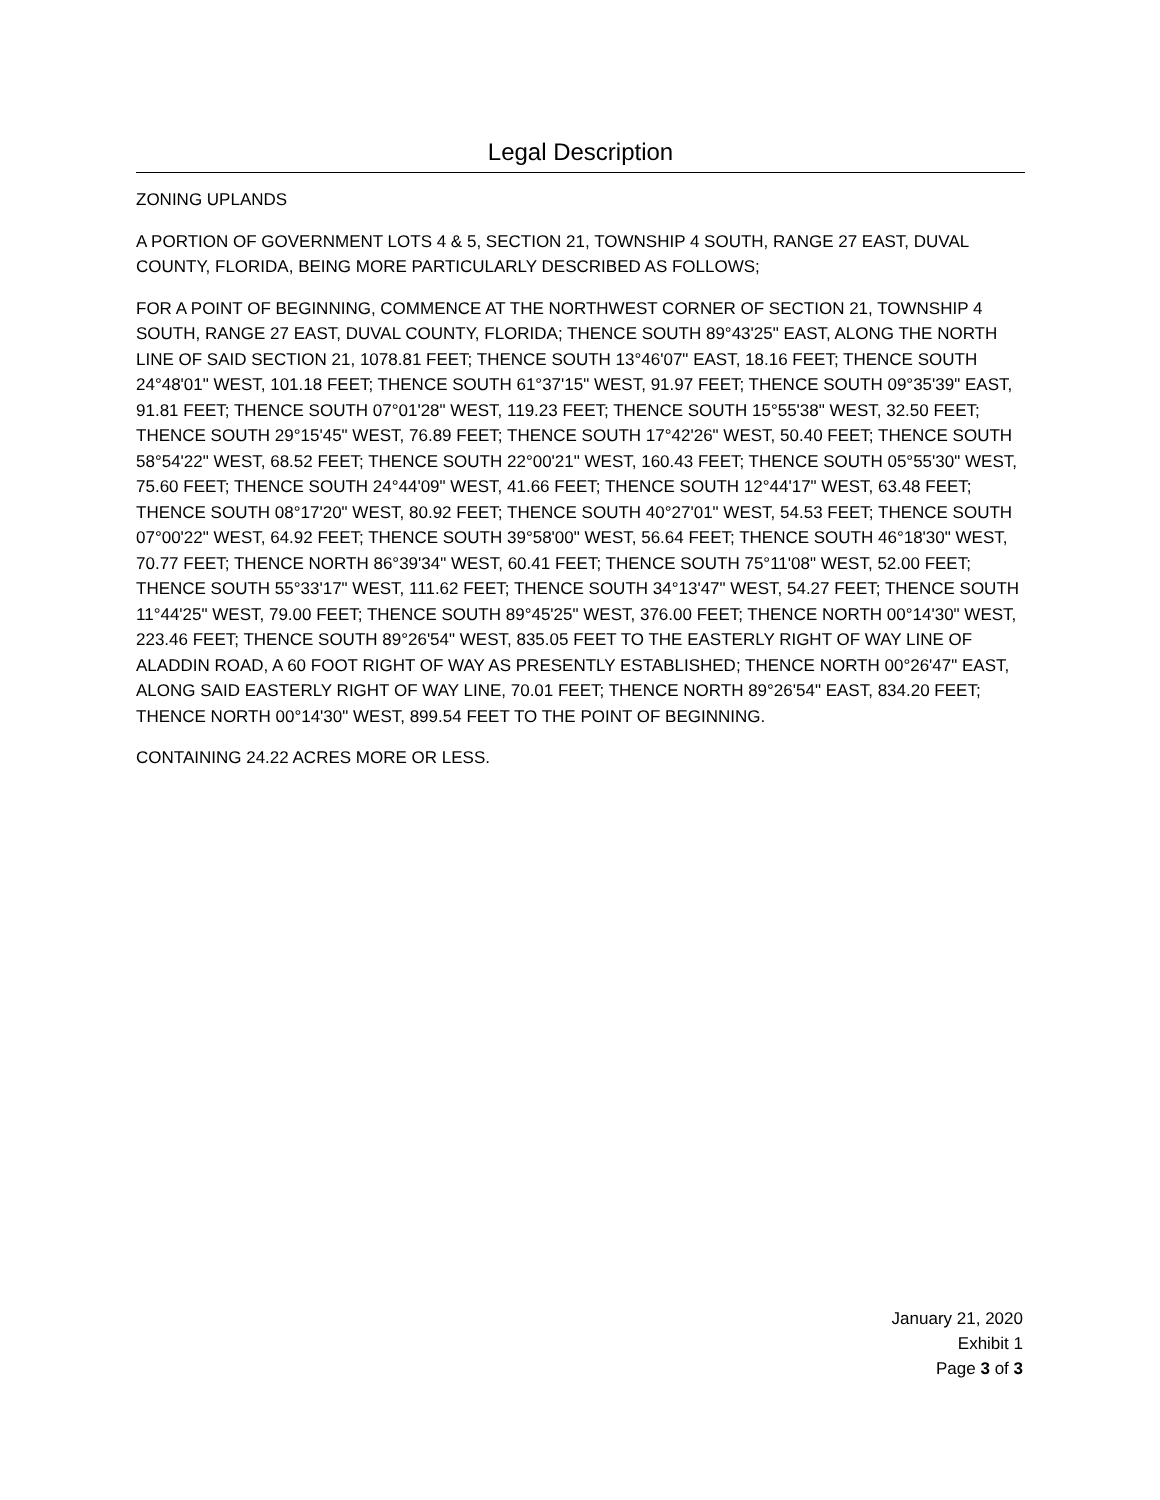Legal Description
ZONING UPLANDS
A PORTION OF GOVERNMENT LOTS 4 & 5, SECTION 21, TOWNSHIP 4 SOUTH, RANGE 27 EAST, DUVAL COUNTY, FLORIDA, BEING MORE PARTICULARLY DESCRIBED AS FOLLOWS;
FOR A POINT OF BEGINNING, COMMENCE AT THE NORTHWEST CORNER OF SECTION 21, TOWNSHIP 4 SOUTH, RANGE 27 EAST, DUVAL COUNTY, FLORIDA; THENCE SOUTH 89°43'25" EAST, ALONG THE NORTH LINE OF SAID SECTION 21, 1078.81 FEET; THENCE SOUTH 13°46'07" EAST, 18.16 FEET; THENCE SOUTH 24°48'01" WEST, 101.18 FEET; THENCE SOUTH 61°37'15" WEST, 91.97 FEET; THENCE SOUTH 09°35'39" EAST, 91.81 FEET; THENCE SOUTH 07°01'28" WEST, 119.23 FEET; THENCE SOUTH 15°55'38" WEST, 32.50 FEET; THENCE SOUTH 29°15'45" WEST, 76.89 FEET; THENCE SOUTH 17°42'26" WEST, 50.40 FEET; THENCE SOUTH 58°54'22" WEST, 68.52 FEET; THENCE SOUTH 22°00'21" WEST, 160.43 FEET; THENCE SOUTH 05°55'30" WEST, 75.60 FEET; THENCE SOUTH 24°44'09" WEST, 41.66 FEET; THENCE SOUTH 12°44'17" WEST, 63.48 FEET; THENCE SOUTH 08°17'20" WEST, 80.92 FEET; THENCE SOUTH 40°27'01" WEST, 54.53 FEET; THENCE SOUTH 07°00'22" WEST, 64.92 FEET; THENCE SOUTH 39°58'00" WEST, 56.64 FEET; THENCE SOUTH 46°18'30" WEST, 70.77 FEET; THENCE NORTH 86°39'34" WEST, 60.41 FEET; THENCE SOUTH 75°11'08" WEST, 52.00 FEET; THENCE SOUTH 55°33'17" WEST, 111.62 FEET; THENCE SOUTH 34°13'47" WEST, 54.27 FEET; THENCE SOUTH 11°44'25" WEST, 79.00 FEET; THENCE SOUTH 89°45'25" WEST, 376.00 FEET; THENCE NORTH 00°14'30" WEST, 223.46 FEET; THENCE SOUTH 89°26'54" WEST, 835.05 FEET TO THE EASTERLY RIGHT OF WAY LINE OF ALADDIN ROAD, A 60 FOOT RIGHT OF WAY AS PRESENTLY ESTABLISHED; THENCE NORTH 00°26'47" EAST, ALONG SAID EASTERLY RIGHT OF WAY LINE, 70.01 FEET; THENCE NORTH 89°26'54" EAST, 834.20 FEET; THENCE NORTH 00°14'30" WEST, 899.54 FEET TO THE POINT OF BEGINNING.
CONTAINING 24.22 ACRES MORE OR LESS.
January 21, 2020
Exhibit 1
Page 3 of 3